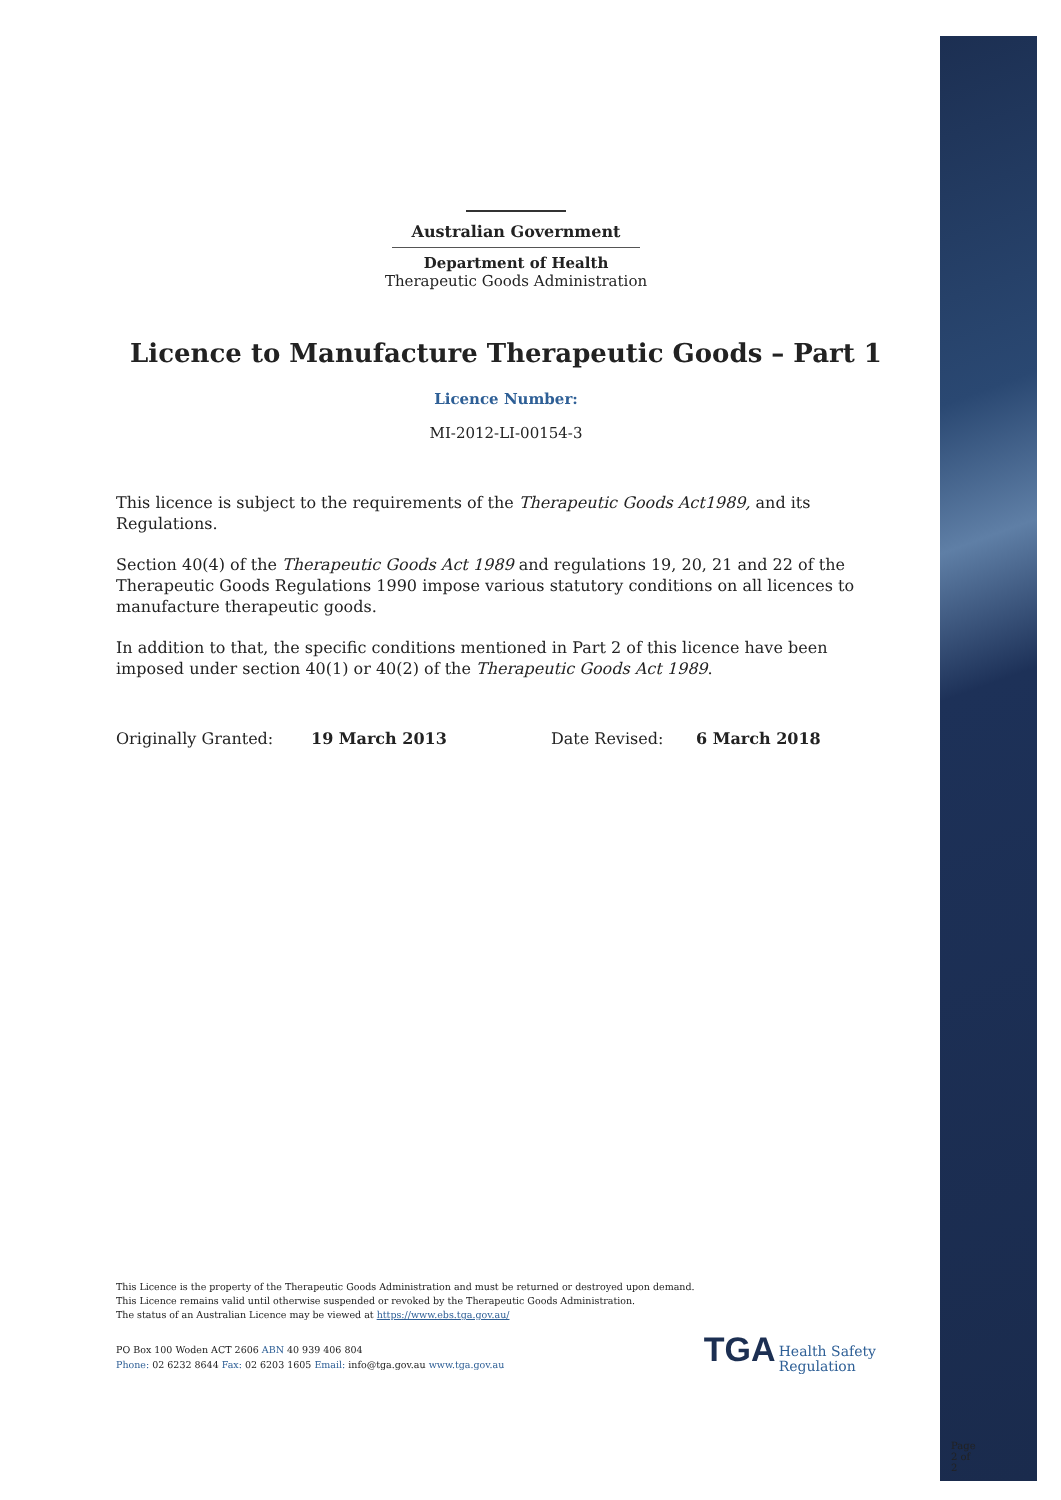Australian Government
Department of Health
Therapeutic Goods Administration
Licence to Manufacture Therapeutic Goods – Part 1
Licence Number:
MI-2012-LI-00154-3
This licence is subject to the requirements of the Therapeutic Goods Act1989, and its Regulations.
Section 40(4) of the Therapeutic Goods Act 1989 and regulations 19, 20, 21 and 22 of the Therapeutic Goods Regulations 1990 impose various statutory conditions on all licences to manufacture therapeutic goods.
In addition to that, the specific conditions mentioned in Part 2 of this licence have been imposed under section 40(1) or 40(2) of the Therapeutic Goods Act 1989.
Originally Granted: 19 March 2013 Date Revised: 6 March 2018
This Licence is the property of the Therapeutic Goods Administration and must be returned or destroyed upon demand.
This Licence remains valid until otherwise suspended or revoked by the Therapeutic Goods Administration.
The status of an Australian Licence may be viewed at https://www.ebs.tga.gov.au/
PO Box 100 Woden ACT 2606 ABN 40 939 406 804
Phone: 02 6232 8644 Fax: 02 6203 1605 Email: info@tga.gov.au www.tga.gov.au
TGA Health Safety
Regulation
Page 2 of 2